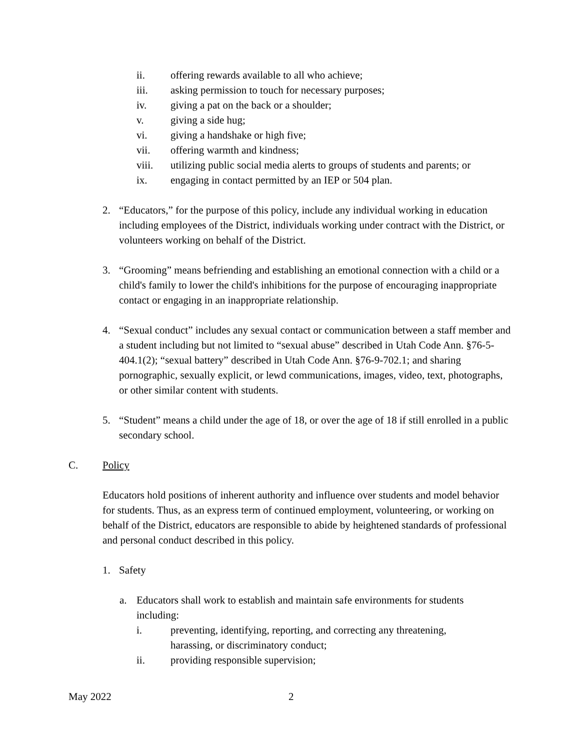ii. offering rewards available to all who achieve;
iii. asking permission to touch for necessary purposes;
iv. giving a pat on the back or a shoulder;
v. giving a side hug;
vi. giving a handshake or high five;
vii. offering warmth and kindness;
viii. utilizing public social media alerts to groups of students and parents; or
ix. engaging in contact permitted by an IEP or 504 plan.
2. “Educators,” for the purpose of this policy, include any individual working in education including employees of the District, individuals working under contract with the District, or volunteers working on behalf of the District.
3. “Grooming” means befriending and establishing an emotional connection with a child or a child's family to lower the child's inhibitions for the purpose of encouraging inappropriate contact or engaging in an inappropriate relationship.
4. “Sexual conduct” includes any sexual contact or communication between a staff member and a student including but not limited to “sexual abuse” described in Utah Code Ann. §76-5-404.1(2); “sexual battery” described in Utah Code Ann. §76-9-702.1; and sharing pornographic, sexually explicit, or lewd communications, images, video, text, photographs, or other similar content with students.
5. “Student” means a child under the age of 18, or over the age of 18 if still enrolled in a public secondary school.
C. Policy
Educators hold positions of inherent authority and influence over students and model behavior for students. Thus, as an express term of continued employment, volunteering, or working on behalf of the District, educators are responsible to abide by heightened standards of professional and personal conduct described in this policy.
1. Safety
a. Educators shall work to establish and maintain safe environments for students including:
i. preventing, identifying, reporting, and correcting any threatening, harassing, or discriminatory conduct;
ii. providing responsible supervision;
May 2022 2